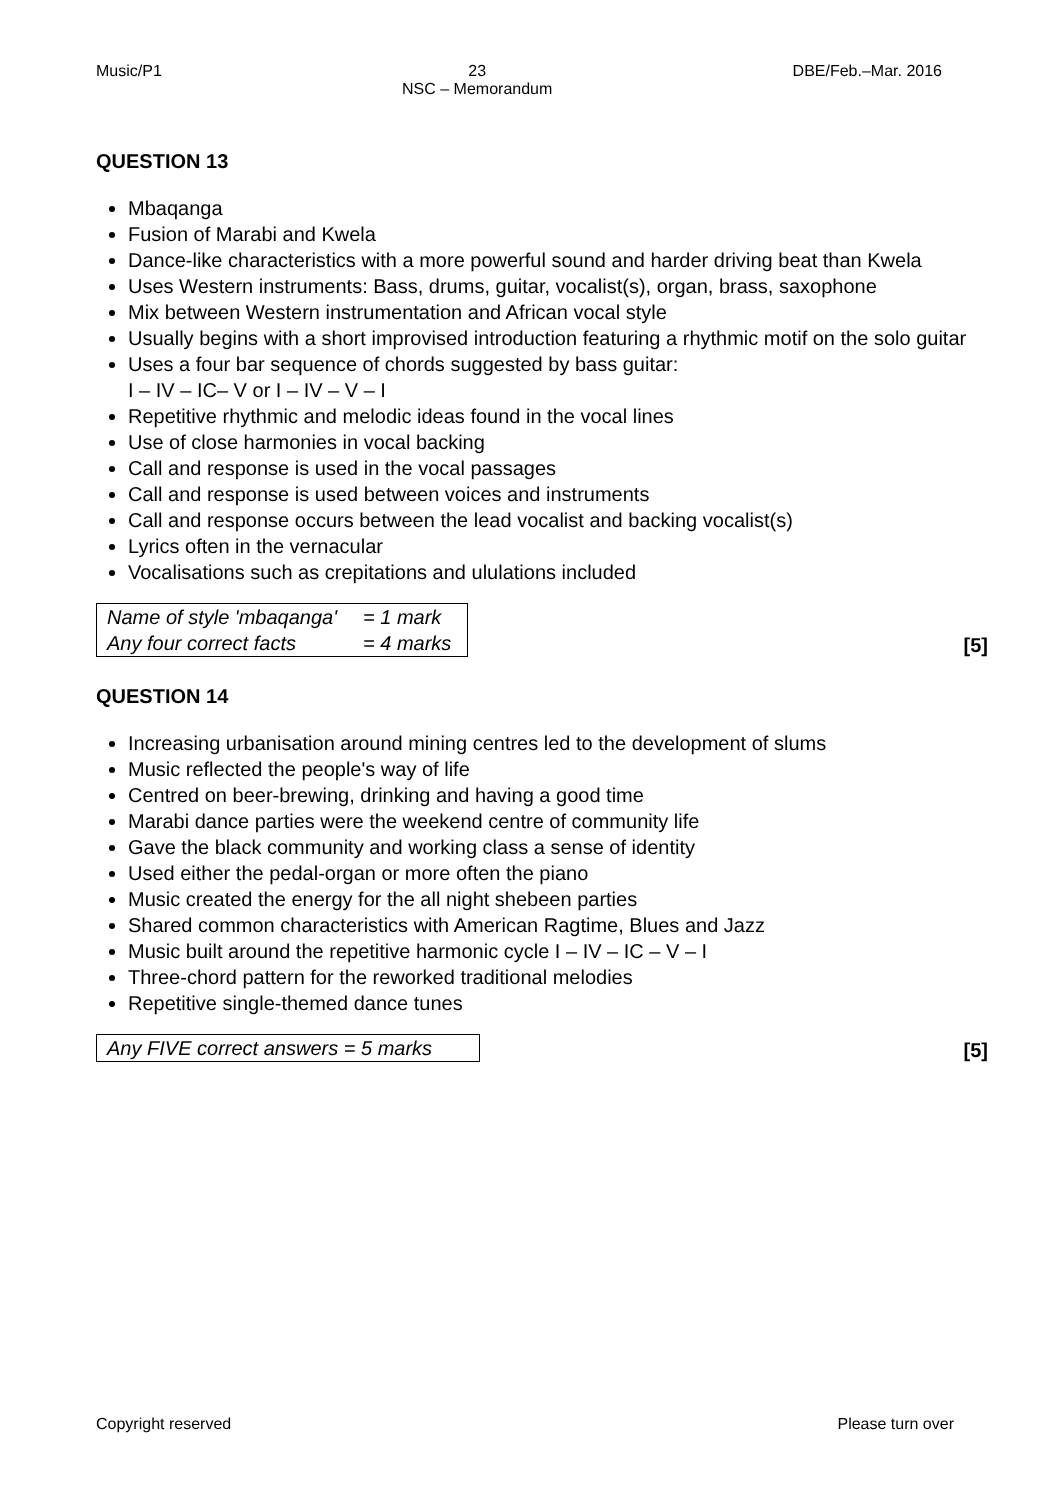Music/P1 23
NSC – Memorandum DBE/Feb.–Mar. 2016
QUESTION 13
Mbaqanga
Fusion of Marabi and Kwela
Dance-like characteristics with a more powerful sound and harder driving beat than Kwela
Uses Western instruments: Bass, drums, guitar, vocalist(s), organ, brass, saxophone
Mix between Western instrumentation and African vocal style
Usually begins with a short improvised introduction featuring a rhythmic motif on the solo guitar
Uses a four bar sequence of chords suggested by bass guitar:
I – IV – IC– V or I – IV – V – I
Repetitive rhythmic and melodic ideas found in the vocal lines
Use of close harmonies in vocal backing
Call and response is used in the vocal passages
Call and response is used between voices and instruments
Call and response occurs between the lead vocalist and backing vocalist(s)
Lyrics often in the vernacular
Vocalisations such as crepitations and ululations included
| Name of style 'mbaqanga' | = 1 mark |
| Any four correct facts | = 4 marks |
[5]
QUESTION 14
Increasing urbanisation around mining centres led to the development of slums
Music reflected the people's way of life
Centred on beer-brewing, drinking and having a good time
Marabi dance parties were the weekend centre of community life
Gave the black community and working class a sense of identity
Used either the pedal-organ or more often the piano
Music created the energy for the all night shebeen parties
Shared common characteristics with American Ragtime, Blues and Jazz
Music built around the repetitive harmonic cycle I – IV – IC – V – I
Three-chord pattern for the reworked traditional melodies
Repetitive single-themed dance tunes
| Any FIVE correct answers = 5 marks |
[5]
Copyright reserved Please turn over